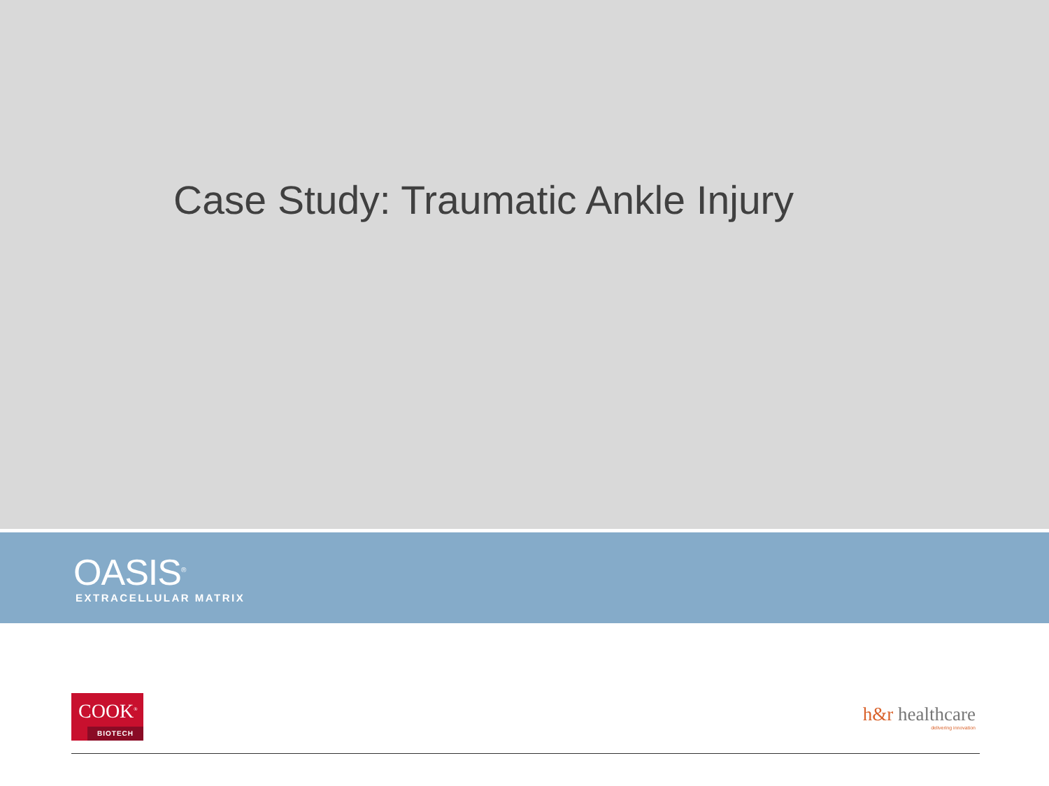Case Study: Traumatic Ankle Injury
OASIS<sup>®</sup>
EXTRACELLULAR MATRIX
COOK<sup>®</sup>
BIOTECH
h&r healthcare
delivering innovation